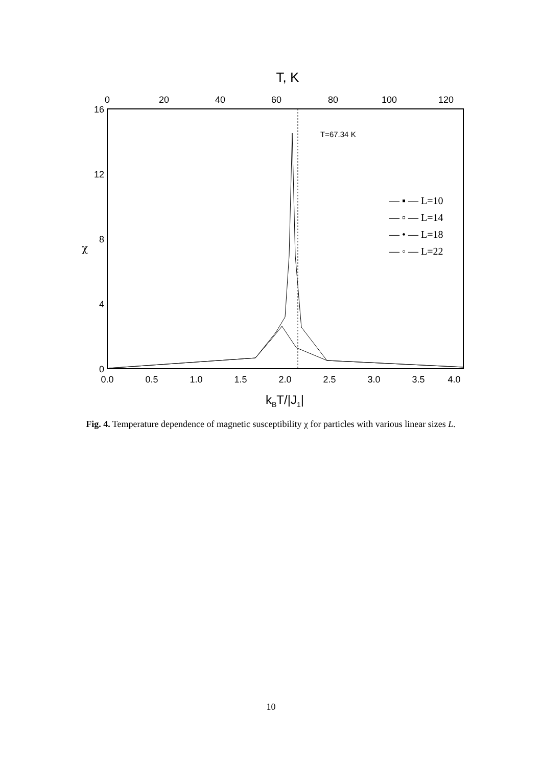T, K
0
20
40
60
80
100
120
0.0
0.5
1.0
1.5
2.0
2.5
3.0
3.5
4.0
16
12
8
4
0
χ
T=67.34 K
— ▪ — L=10
— ▫ — L=14
— • — L=18
— ◦ — L=22
kBT/|J1|
Fig. 4. Temperature dependence of magnetic susceptibility χ for particles with various linear sizes L.
10